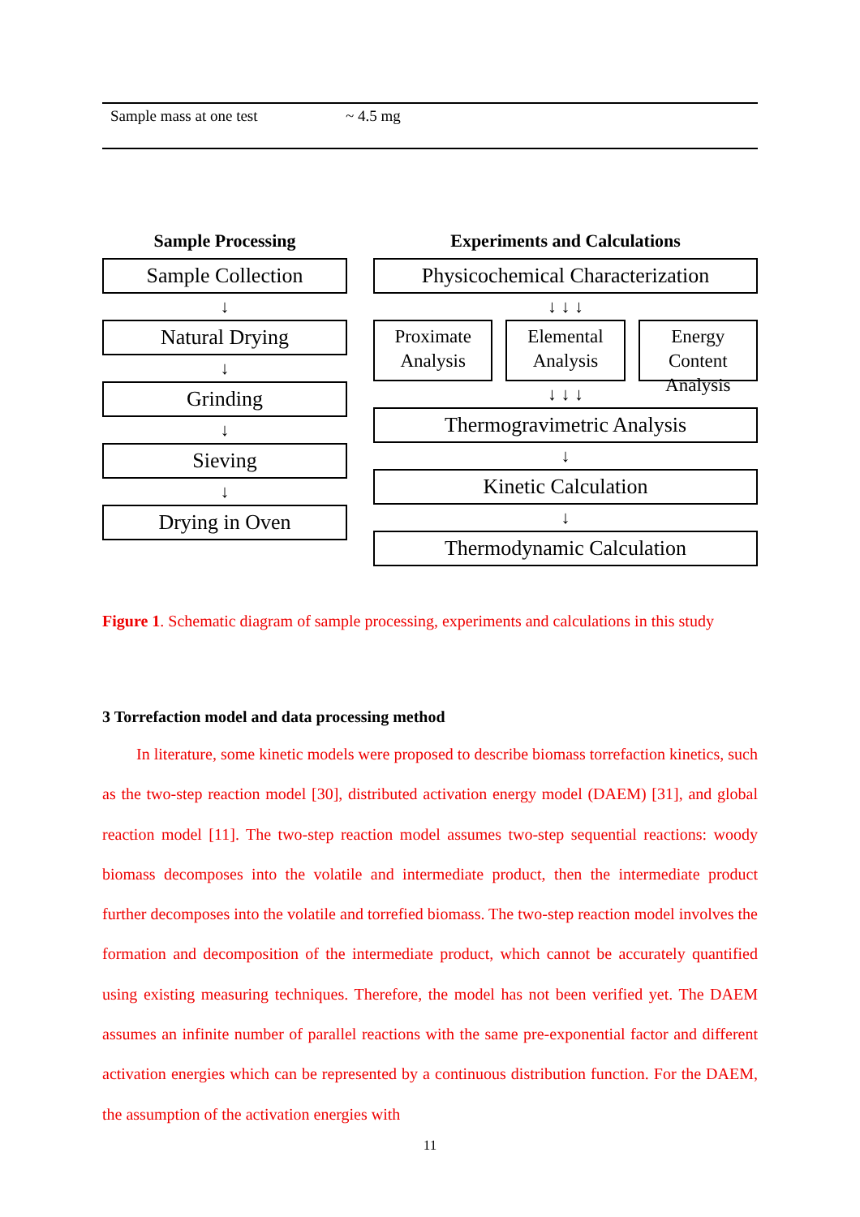| Sample mass at one test | ~ 4.5 mg |
Sample Processing
Sample Collection
↓
Natural Drying
↓
Grinding
↓
Sieving
↓
Drying in Oven
Experiments and Calculations
Physicochemical Characterization
↓ ↓ ↓
Proximate
Analysis
Elemental
Analysis
Energy Content
Analysis
↓ ↓ ↓
Thermogravimetric Analysis
↓
Kinetic Calculation
↓
Thermodynamic Calculation
Figure 1. Schematic diagram of sample processing, experiments and calculations in this study
3 Torrefaction model and data processing method
In literature, some kinetic models were proposed to describe biomass torrefaction kinetics, such as the two-step reaction model [30], distributed activation energy model (DAEM) [31], and global reaction model [11]. The two-step reaction model assumes two-step sequential reactions: woody biomass decomposes into the volatile and intermediate product, then the intermediate product further decomposes into the volatile and torrefied biomass. The two-step reaction model involves the formation and decomposition of the intermediate product, which cannot be accurately quantified using existing measuring techniques. Therefore, the model has not been verified yet. The DAEM assumes an infinite number of parallel reactions with the same pre-exponential factor and different activation energies which can be represented by a continuous distribution function. For the DAEM, the assumption of the activation energies with
11